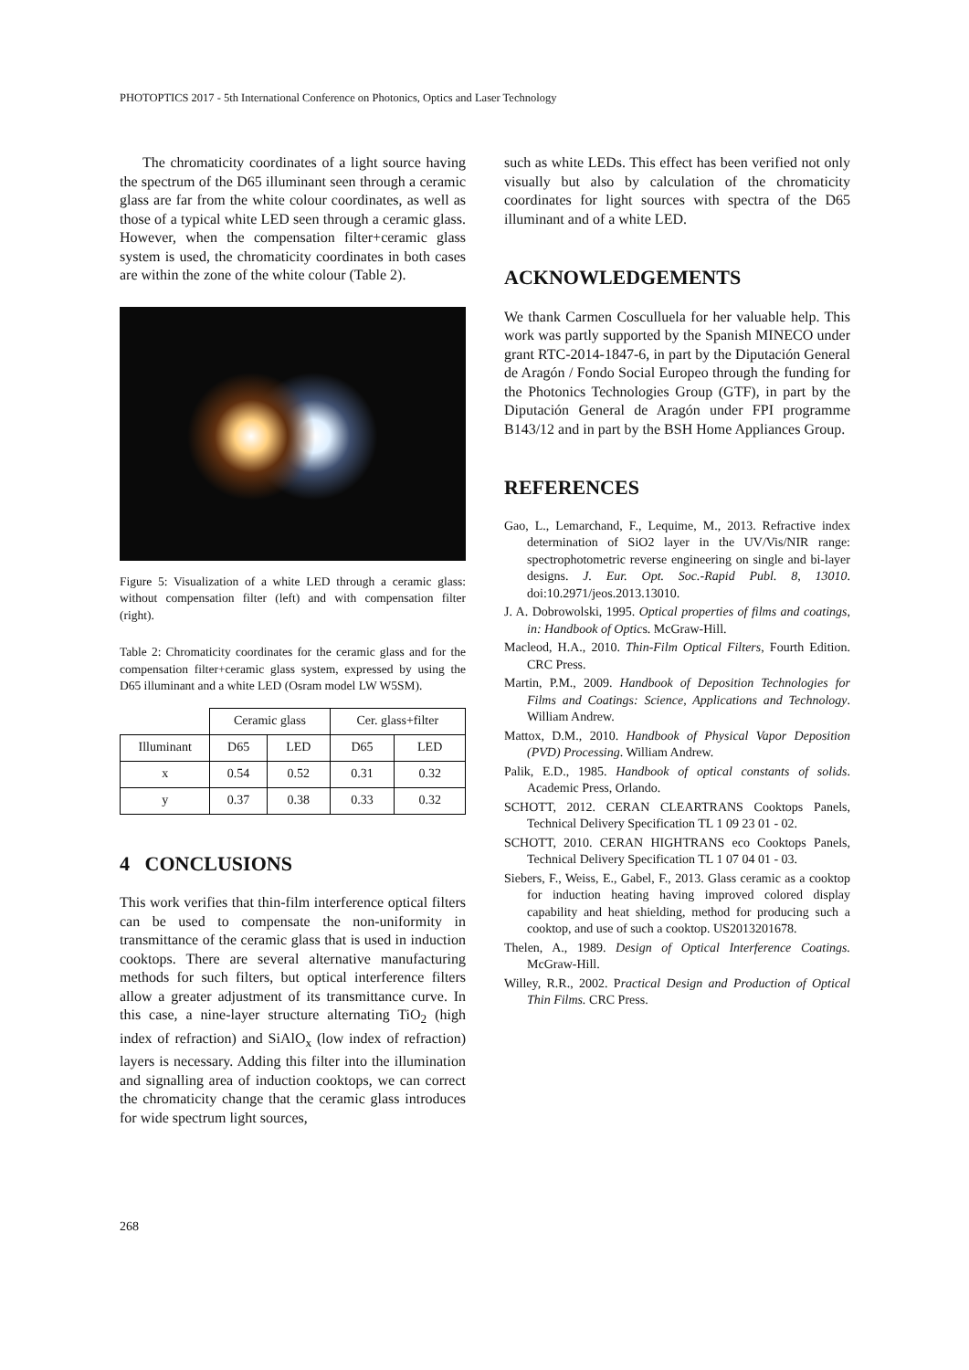PHOTOPTICS 2017 - 5th International Conference on Photonics, Optics and Laser Technology
The chromaticity coordinates of a light source having the spectrum of the D65 illuminant seen through a ceramic glass are far from the white colour coordinates, as well as those of a typical white LED seen through a ceramic glass. However, when the compensation filter+ceramic glass system is used, the chromaticity coordinates in both cases are within the zone of the white colour (Table 2).
Figure 5: Visualization of a white LED through a ceramic glass: without compensation filter (left) and with compensation filter (right).
Table 2: Chromaticity coordinates for the ceramic glass and for the compensation filter+ceramic glass system, expressed by using the D65 illuminant and a white LED (Osram model LW W5SM).
| | Ceramic glass | | Cer. glass+filter | |
| --- | --- | --- | --- | --- |
| Illuminant | D65 | LED | D65 | LED |
| x | 0.54 | 0.52 | 0.31 | 0.32 |
| y | 0.37 | 0.38 | 0.33 | 0.32 |
4 CONCLUSIONS
This work verifies that thin-film interference optical filters can be used to compensate the non-uniformity in transmittance of the ceramic glass that is used in induction cooktops. There are several alternative manufacturing methods for such filters, but optical interference filters allow a greater adjustment of its transmittance curve. In this case, a nine-layer structure alternating TiO<sub>2</sub> (high index of refraction) and SiAlO<sub>x</sub> (low index of refraction) layers is necessary. Adding this filter into the illumination and signalling area of induction cooktops, we can correct the chromaticity change that the ceramic glass introduces for wide spectrum light sources,
such as white LEDs. This effect has been verified not only visually but also by calculation of the chromaticity coordinates for light sources with spectra of the D65 illuminant and of a white LED.
ACKNOWLEDGEMENTS
We thank Carmen Cosculluela for her valuable help. This work was partly supported by the Spanish MINECO under grant RTC-2014-1847-6, in part by the Diputación General de Aragón / Fondo Social Europeo through the funding for the Photonics Technologies Group (GTF), in part by the Diputación General de Aragón under FPI programme B143/12 and in part by the BSH Home Appliances Group.
REFERENCES
Gao, L., Lemarchand, F., Lequime, M., 2013. Refractive index determination of SiO2 layer in the UV/Vis/NIR range: spectrophotometric reverse engineering on single and bi-layer designs. J. Eur. Opt. Soc.-Rapid Publ. 8, 13010. doi:10.2971/jeos.2013.13010.
J. A. Dobrowolski, 1995. Optical properties of films and coatings, in: Handbook of Optics. McGraw-Hill.
Macleod, H.A., 2010. Thin-Film Optical Filters, Fourth Edition. CRC Press.
Martin, P.M., 2009. Handbook of Deposition Technologies for Films and Coatings: Science, Applications and Technology. William Andrew.
Mattox, D.M., 2010. Handbook of Physical Vapor Deposition (PVD) Processing. William Andrew.
Palik, E.D., 1985. Handbook of optical constants of solids. Academic Press, Orlando.
SCHOTT, 2012. CERAN CLEARTRANS Cooktops Panels, Technical Delivery Specification TL 1 09 23 01 - 02.
SCHOTT, 2010. CERAN HIGHTRANS eco Cooktops Panels, Technical Delivery Specification TL 1 07 04 01 - 03.
Siebers, F., Weiss, E., Gabel, F., 2013. Glass ceramic as a cooktop for induction heating having improved colored display capability and heat shielding, method for producing such a cooktop, and use of such a cooktop. US2013201678.
Thelen, A., 1989. Design of Optical Interference Coatings. McGraw-Hill.
Willey, R.R., 2002. Practical Design and Production of Optical Thin Films. CRC Press.
268